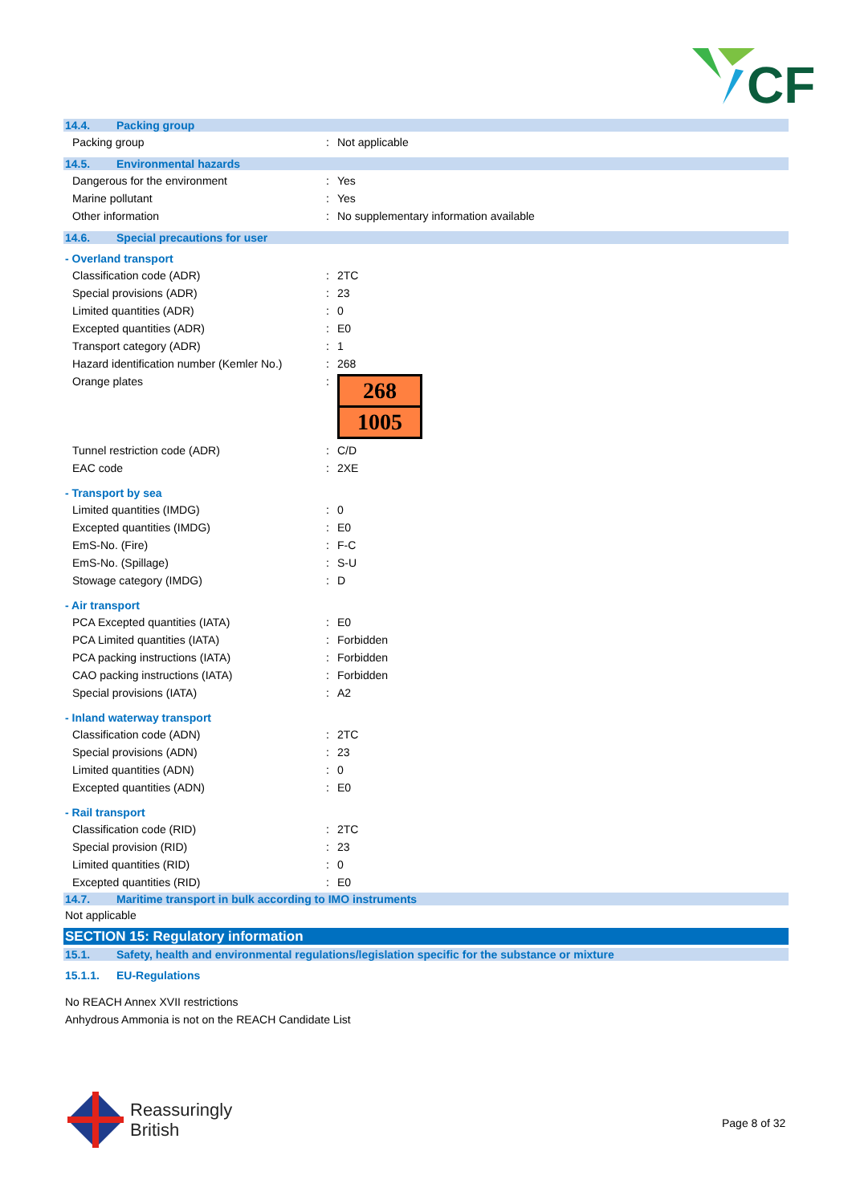CF
14.4. Packing group
| Packing group | : | Not applicable |
14.5. Environmental hazards
| Dangerous for the environment | : | Yes |
| Marine pollutant | : | Yes |
| Other information | : | No supplementary information available |
14.6. Special precautions for user
- Overland transport
| Classification code (ADR) | : | 2TC |
| Special provisions (ADR) | : | 23 |
| Limited quantities (ADR) | : | 0 |
| Excepted quantities (ADR) | : | E0 |
| Transport category (ADR) | : | 1 |
| Hazard identification number (Kemler No.) | : | 268 |
| Orange plates | : | 268 1005 |
| Tunnel restriction code (ADR) | : | C/D |
| EAC code | : | 2XE |
- Transport by sea
| Limited quantities (IMDG) | : | 0 |
| Excepted quantities (IMDG) | : | E0 |
| EmS-No. (Fire) | : | F-C |
| EmS-No. (Spillage) | : | S-U |
| Stowage category (IMDG) | : | D |
- Air transport
| PCA Excepted quantities (IATA) | : | E0 |
| PCA Limited quantities (IATA) | : | Forbidden |
| PCA packing instructions (IATA) | : | Forbidden |
| CAO packing instructions (IATA) | : | Forbidden |
| Special provisions (IATA) | : | A2 |
- Inland waterway transport
| Classification code (ADN) | : | 2TC |
| Special provisions (ADN) | : | 23 |
| Limited quantities (ADN) | : | 0 |
| Excepted quantities (ADN) | : | E0 |
- Rail transport
| Classification code (RID) | : | 2TC |
| Special provision (RID) | : | 23 |
| Limited quantities (RID) | : | 0 |
| Excepted quantities (RID) | : | E0 |
14.7. Maritime transport in bulk according to IMO instruments
Not applicable
SECTION 15: Regulatory information
15.1. Safety, health and environmental regulations/legislation specific for the substance or mixture
15.1.1. EU-Regulations
No REACH Annex XVII restrictions
Anhydrous Ammonia is not on the REACH Candidate List
Reassuringly
British
Page 8 of 32